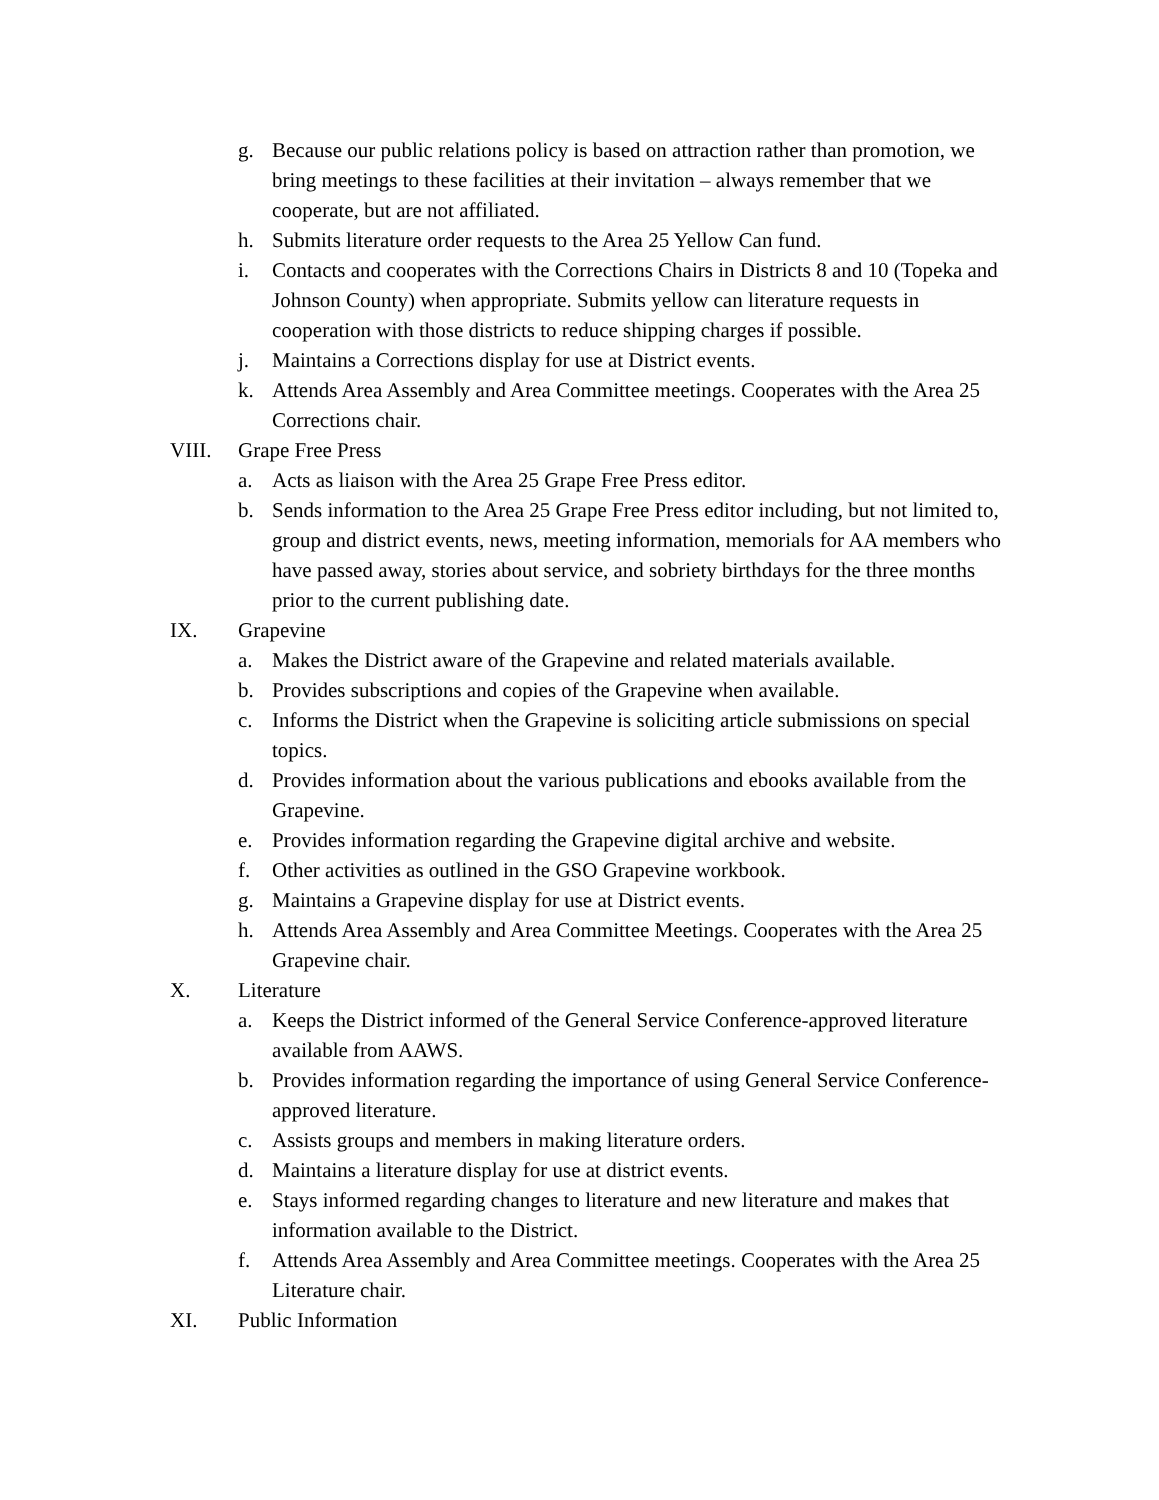g. Because our public relations policy is based on attraction rather than promotion, we bring meetings to these facilities at their invitation – always remember that we cooperate, but are not affiliated.
h. Submits literature order requests to the Area 25 Yellow Can fund.
i. Contacts and cooperates with the Corrections Chairs in Districts 8 and 10 (Topeka and Johnson County) when appropriate. Submits yellow can literature requests in cooperation with those districts to reduce shipping charges if possible.
j. Maintains a Corrections display for use at District events.
k. Attends Area Assembly and Area Committee meetings. Cooperates with the Area 25 Corrections chair.
VIII. Grape Free Press
a. Acts as liaison with the Area 25 Grape Free Press editor.
b. Sends information to the Area 25 Grape Free Press editor including, but not limited to, group and district events, news, meeting information, memorials for AA members who have passed away, stories about service, and sobriety birthdays for the three months prior to the current publishing date.
IX. Grapevine
a. Makes the District aware of the Grapevine and related materials available.
b. Provides subscriptions and copies of the Grapevine when available.
c. Informs the District when the Grapevine is soliciting article submissions on special topics.
d. Provides information about the various publications and ebooks available from the Grapevine.
e. Provides information regarding the Grapevine digital archive and website.
f. Other activities as outlined in the GSO Grapevine workbook.
g. Maintains a Grapevine display for use at District events.
h. Attends Area Assembly and Area Committee Meetings. Cooperates with the Area 25 Grapevine chair.
X. Literature
a. Keeps the District informed of the General Service Conference-approved literature available from AAWS.
b. Provides information regarding the importance of using General Service Conference-approved literature.
c. Assists groups and members in making literature orders.
d. Maintains a literature display for use at district events.
e. Stays informed regarding changes to literature and new literature and makes that information available to the District.
f. Attends Area Assembly and Area Committee meetings. Cooperates with the Area 25 Literature chair.
XI. Public Information